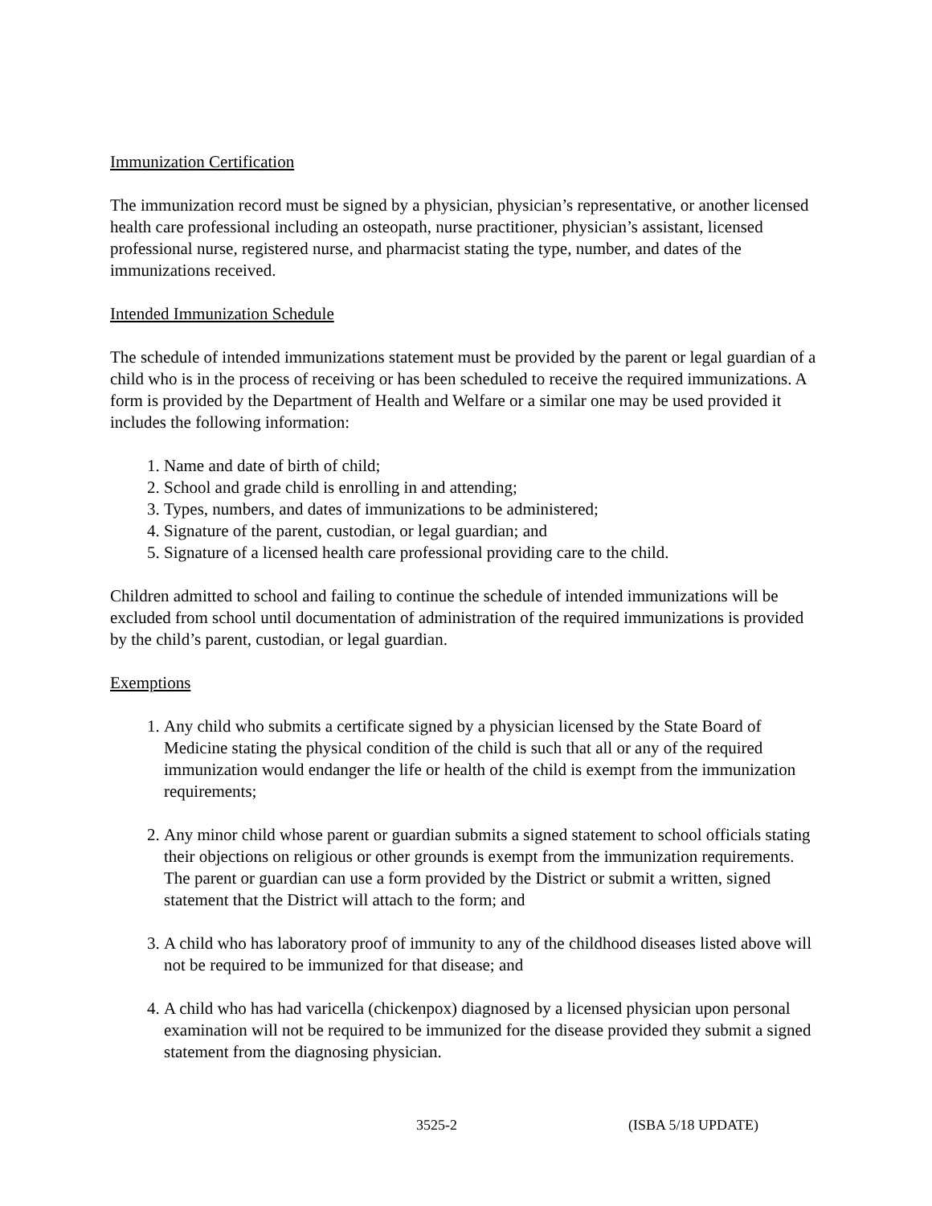Immunization Certification
The immunization record must be signed by a physician, physician’s representative, or another licensed health care professional including an osteopath, nurse practitioner, physician’s assistant, licensed professional nurse, registered nurse, and pharmacist stating the type, number, and dates of the immunizations received.
Intended Immunization Schedule
The schedule of intended immunizations statement must be provided by the parent or legal guardian of a child who is in the process of receiving or has been scheduled to receive the required immunizations. A form is provided by the Department of Health and Welfare or a similar one may be used provided it includes the following information:
1. Name and date of birth of child;
2. School and grade child is enrolling in and attending;
3. Types, numbers, and dates of immunizations to be administered;
4. Signature of the parent, custodian, or legal guardian; and
5. Signature of a licensed health care professional providing care to the child.
Children admitted to school and failing to continue the schedule of intended immunizations will be excluded from school until documentation of administration of the required immunizations is provided by the child’s parent, custodian, or legal guardian.
Exemptions
1. Any child who submits a certificate signed by a physician licensed by the State Board of Medicine stating the physical condition of the child is such that all or any of the required immunization would endanger the life or health of the child is exempt from the immunization requirements;
2. Any minor child whose parent or guardian submits a signed statement to school officials stating their objections on religious or other grounds is exempt from the immunization requirements. The parent or guardian can use a form provided by the District or submit a written, signed statement that the District will attach to the form; and
3. A child who has laboratory proof of immunity to any of the childhood diseases listed above will not be required to be immunized for that disease; and
4. A child who has had varicella (chickenpox) diagnosed by a licensed physician upon personal examination will not be required to be immunized for the disease provided they submit a signed statement from the diagnosing physician.
3525-2 (ISBA 5/18 UPDATE)